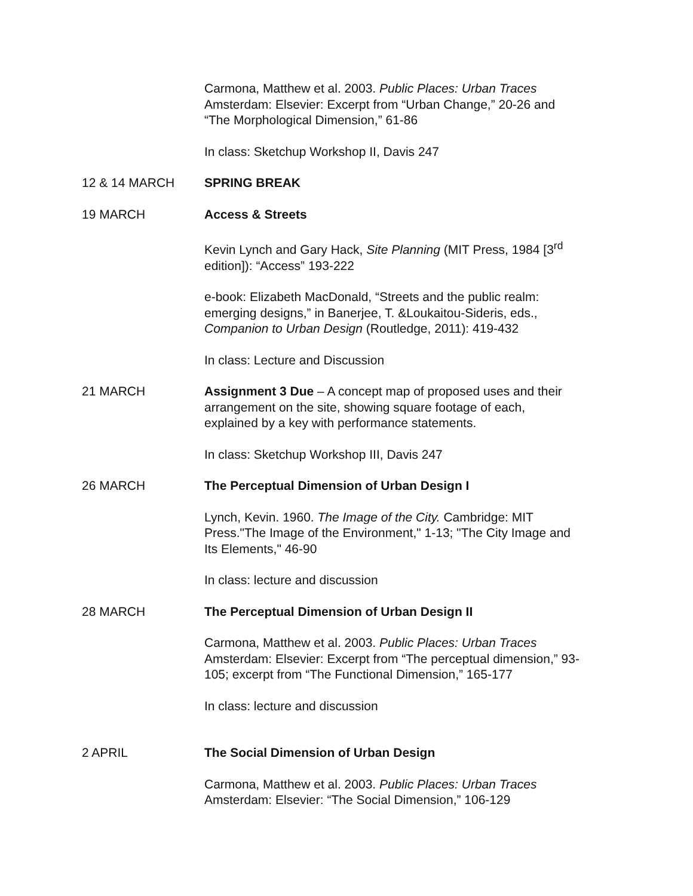Carmona, Matthew et al. 2003. Public Places: Urban Traces
Amsterdam: Elsevier: Excerpt from “Urban Change,” 20-26 and
“The Morphological Dimension,” 61-86
In class: Sketchup Workshop II, Davis 247
12 & 14 MARCH SPRING BREAK
19 MARCH Access & Streets
Kevin Lynch and Gary Hack, Site Planning (MIT Press, 1984 [3<sup>rd</sup>
edition]): “Access” 193-222
e-book: Elizabeth MacDonald, “Streets and the public realm:
emerging designs,” in Banerjee, T. &Loukaitou-Sideris, eds.,
Companion to Urban Design (Routledge, 2011): 419-432
In class: Lecture and Discussion
21 MARCH Assignment 3 Due – A concept map of proposed uses and their
arrangement on the site, showing square footage of each,
explained by a key with performance statements.
In class: Sketchup Workshop III, Davis 247
26 MARCH The Perceptual Dimension of Urban Design I
Lynch, Kevin. 1960. The Image of the City. Cambridge: MIT
Press."The Image of the Environment," 1-13; "The City Image and
Its Elements," 46-90
In class: lecture and discussion
28 MARCH The Perceptual Dimension of Urban Design II
Carmona, Matthew et al. 2003. Public Places: Urban Traces
Amsterdam: Elsevier: Excerpt from “The perceptual dimension,” 93-
105; excerpt from “The Functional Dimension,” 165-177
In class: lecture and discussion
2 APRIL The Social Dimension of Urban Design
Carmona, Matthew et al. 2003. Public Places: Urban Traces
Amsterdam: Elsevier: “The Social Dimension,” 106-129